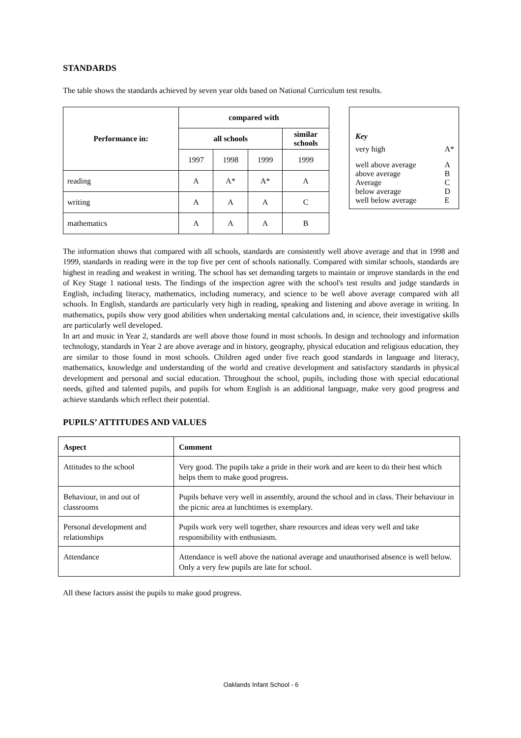STANDARDS
The table shows the standards achieved by seven year olds based on National Curriculum test results.
| Performance in: | compared with | | | |
| --- | --- | --- | --- | --- |
| | all schools | | | similar schools |
| | 1997 | 1998 | 1999 | 1999 |
| reading | A | A* | A* | A |
| writing | A | A | A | C |
| mathematics | A | A | A | B |
Key
| very high | A* |
| well above average | A |
| above average | B |
| Average | C |
| below average | D |
| well below average | E |
The information shows that compared with all schools, standards are consistently well above average and that in 1998 and 1999, standards in reading were in the top five per cent of schools nationally. Compared with similar schools, standards are highest in reading and weakest in writing. The school has set demanding targets to maintain or improve standards in the end of Key Stage 1 national tests. The findings of the inspection agree with the school's test results and judge standards in English, including literacy, mathematics, including numeracy, and science to be well above average compared with all schools. In English, standards are particularly very high in reading, speaking and listening and above average in writing. In mathematics, pupils show very good abilities when undertaking mental calculations and, in science, their investigative skills are particularly well developed.
In art and music in Year 2, standards are well above those found in most schools. In design and technology and information technology, standards in Year 2 are above average and in history, geography, physical education and religious education, they are similar to those found in most schools. Children aged under five reach good standards in language and literacy, mathematics, knowledge and understanding of the world and creative development and satisfactory standards in physical development and personal and social education. Throughout the school, pupils, including those with special educational needs, gifted and talented pupils, and pupils for whom English is an additional language, make very good progress and achieve standards which reflect their potential.
PUPILS’ ATTITUDES AND VALUES
| Aspect | Comment |
| --- | --- |
| Attitudes to the school | Very good. The pupils take a pride in their work and are keen to do their best which helps them to make good progress. |
| Behaviour, in and out of classrooms | Pupils behave very well in assembly, around the school and in class. Their behaviour in the picnic area at lunchtimes is exemplary. |
| Personal development and relationships | Pupils work very well together, share resources and ideas very well and take responsibility with enthusiasm. |
| Attendance | Attendance is well above the national average and unauthorised absence is well below. Only a very few pupils are late for school. |
All these factors assist the pupils to make good progress.
Oaklands Infant School - 6